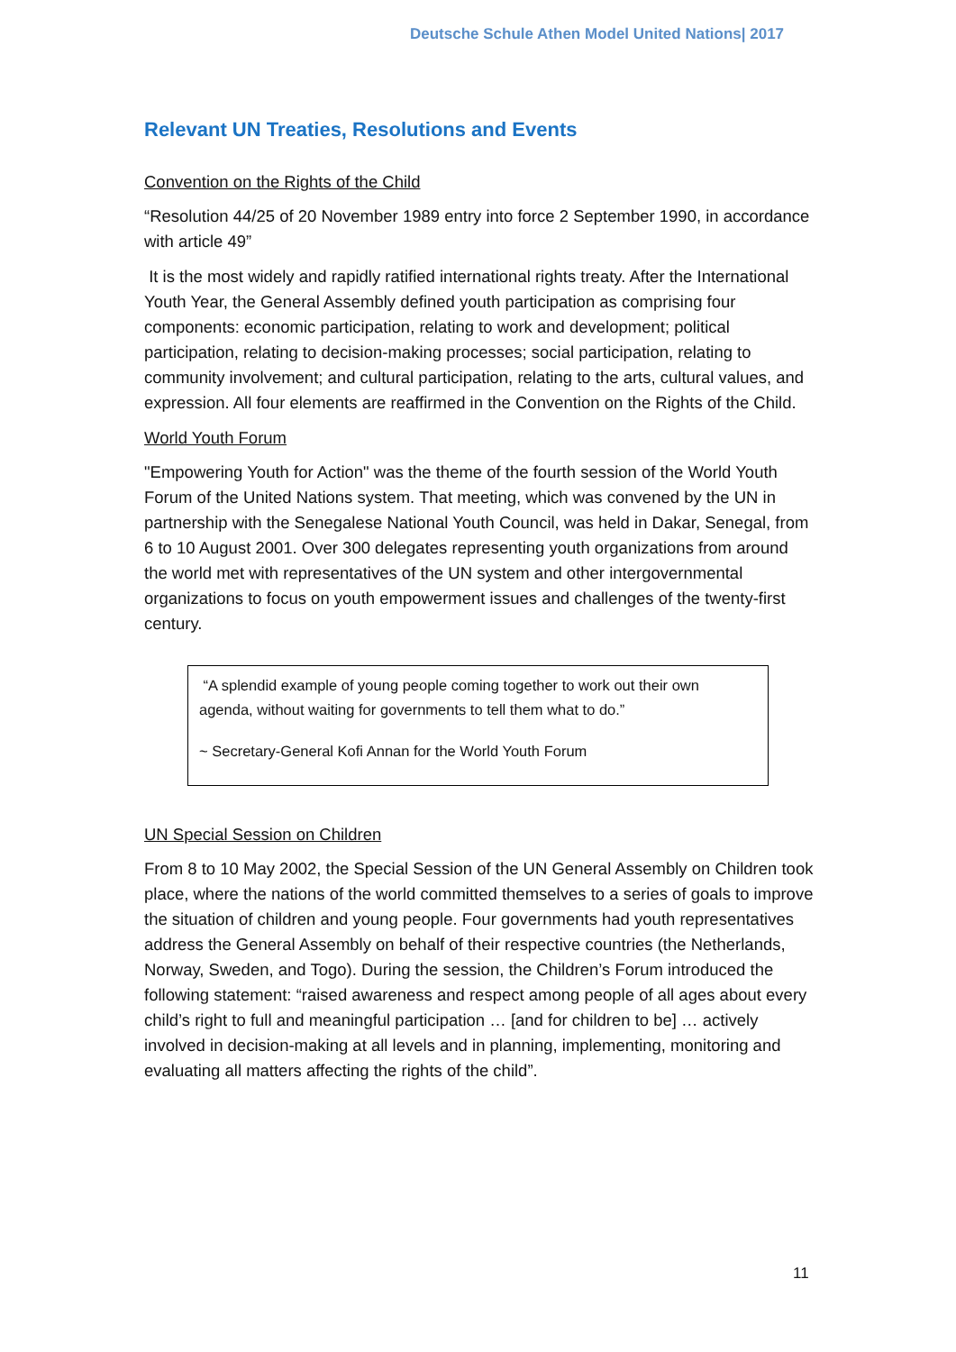Deutsche Schule Athen Model United Nations| 2017
Relevant UN Treaties, Resolutions and Events
Convention on the Rights of the Child
“Resolution 44/25 of 20 November 1989 entry into force 2 September 1990, in accordance with article 49”
It is the most widely and rapidly ratified international rights treaty. After the International Youth Year, the General Assembly defined youth participation as comprising four components: economic participation, relating to work and development; political participation, relating to decision-making processes; social participation, relating to community involvement; and cultural participation, relating to the arts, cultural values, and expression. All four elements are reaffirmed in the Convention on the Rights of the Child.
World Youth Forum
"Empowering Youth for Action" was the theme of the fourth session of the World Youth Forum of the United Nations system. That meeting, which was convened by the UN in partnership with the Senegalese National Youth Council, was held in Dakar, Senegal, from 6 to 10 August 2001. Over 300 delegates representing youth organizations from around the world met with representatives of the UN system and other intergovernmental organizations to focus on youth empowerment issues and challenges of the twenty-first century.
“A splendid example of young people coming together to work out their own agenda, without waiting for governments to tell them what to do.”
~ Secretary-General Kofi Annan for the World Youth Forum
UN Special Session on Children
From 8 to 10 May 2002, the Special Session of the UN General Assembly on Children took place, where the nations of the world committed themselves to a series of goals to improve the situation of children and young people. Four governments had youth representatives address the General Assembly on behalf of their respective countries (the Netherlands, Norway, Sweden, and Togo). During the session, the Children’s Forum introduced the following statement: “raised awareness and respect among people of all ages about every child’s right to full and meaningful participation … [and for children to be] … actively involved in decision-making at all levels and in planning, implementing, monitoring and evaluating all matters affecting the rights of the child”.
11